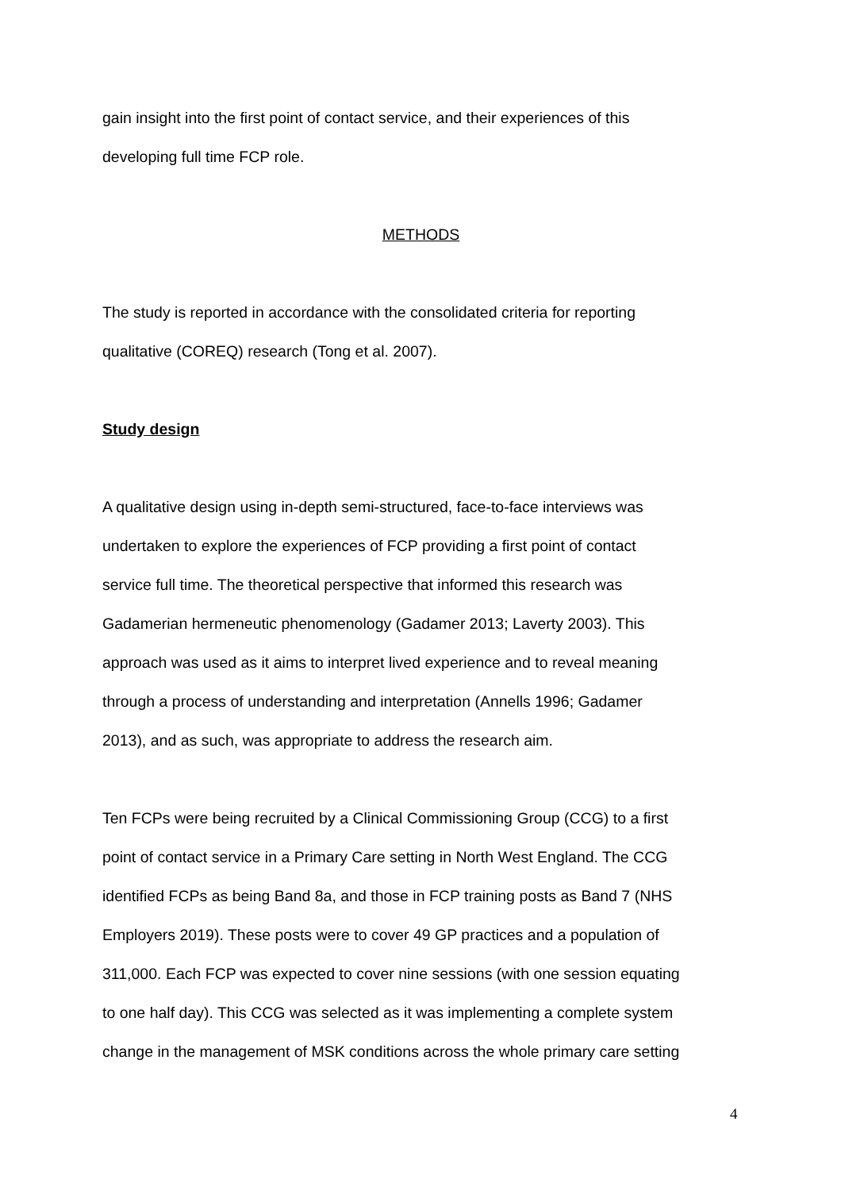gain insight into the first point of contact service, and their experiences of this
developing full time FCP role.
METHODS
The study is reported in accordance with the consolidated criteria for reporting
qualitative (COREQ) research (Tong et al. 2007).
Study design
A qualitative design using in-depth semi-structured, face-to-face interviews was
undertaken to explore the experiences of FCP providing a first point of contact
service full time. The theoretical perspective that informed this research was
Gadamerian hermeneutic phenomenology (Gadamer 2013; Laverty 2003). This
approach was used as it aims to interpret lived experience and to reveal meaning
through a process of understanding and interpretation (Annells 1996; Gadamer
2013), and as such, was appropriate to address the research aim.
Ten FCPs were being recruited by a Clinical Commissioning Group (CCG) to a first
point of contact service in a Primary Care setting in North West England. The CCG
identified FCPs as being Band 8a, and those in FCP training posts as Band 7 (NHS
Employers 2019). These posts were to cover 49 GP practices and a population of
311,000. Each FCP was expected to cover nine sessions (with one session equating
to one half day). This CCG was selected as it was implementing a complete system
change in the management of MSK conditions across the whole primary care setting
4